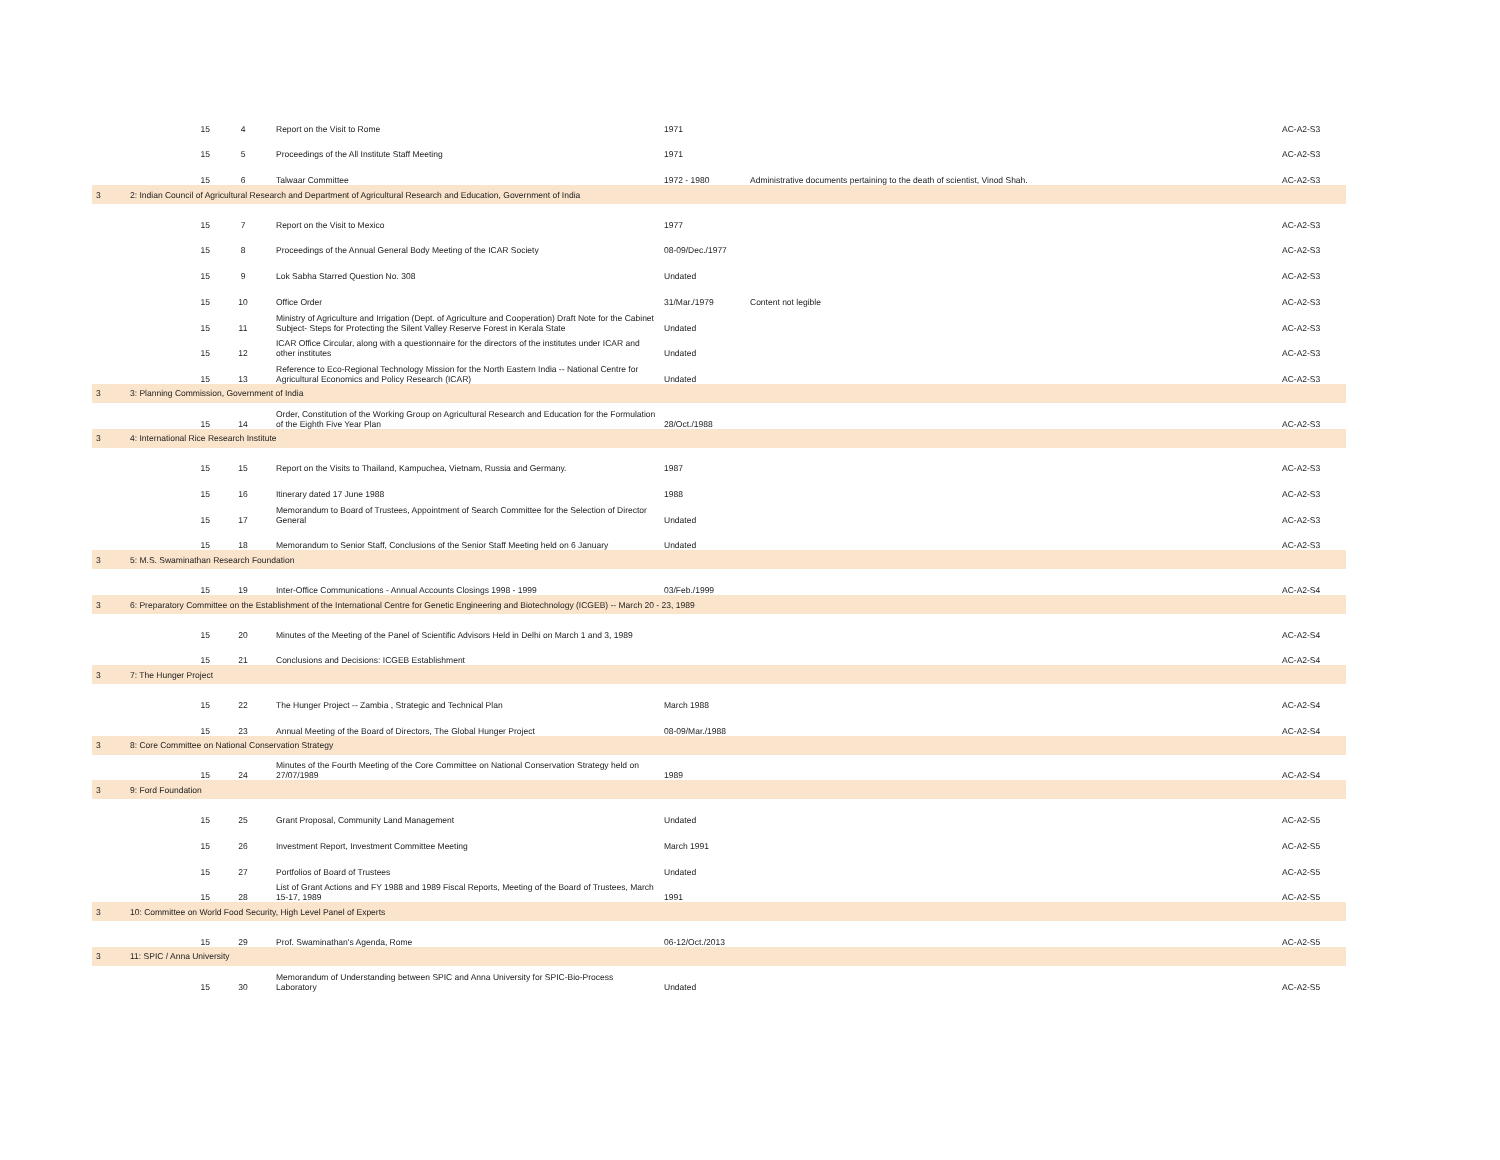| | 15 | 4 | Report on the Visit to Rome | 1971 | | AC-A2-S3 |
| | 15 | 5 | Proceedings of the All Institute Staff Meeting | 1971 | | AC-A2-S3 |
| | 15 | 6 | Talwaar Committee | 1972 - 1980 | Administrative documents pertaining to the death of scientist, Vinod Shah. | AC-A2-S3 |
| 3 | 2: Indian Council of Agricultural Research and Department of Agricultural Research and Education, Government of India | | | | | |
| | 15 | 7 | Report on the Visit to Mexico | 1977 | | AC-A2-S3 |
| | 15 | 8 | Proceedings of the Annual General Body Meeting of the ICAR Society | 08-09/Dec./1977 | | AC-A2-S3 |
| | 15 | 9 | Lok Sabha Starred Question No. 308 | Undated | | AC-A2-S3 |
| | 15 | 10 | Office Order | 31/Mar./1979 | Content not legible | AC-A2-S3 |
| | 15 | 11 | Ministry of Agriculture and Irrigation (Dept. of Agriculture and Cooperation) Draft Note for the Cabinet Subject- Steps for Protecting the Silent Valley Reserve Forest in Kerala State | Undated | | AC-A2-S3 |
| | 15 | 12 | ICAR Office Circular, along with a questionnaire for the directors of the institutes under ICAR and other institutes | Undated | | AC-A2-S3 |
| | 15 | 13 | Reference to Eco-Regional Technology Mission for the North Eastern India -- National Centre for Agricultural Economics and Policy Research (ICAR) | Undated | | AC-A2-S3 |
| 3 | 3: Planning Commission, Government of India | | | | | |
| | 15 | 14 | Order, Constitution of the Working Group on Agricultural Research and Education for the Formulation of the Eighth Five Year Plan | 28/Oct./1988 | | AC-A2-S3 |
| 3 | 4: International Rice Research Institute | | | | | |
| | 15 | 15 | Report on the Visits to Thailand, Kampuchea, Vietnam, Russia and Germany. | 1987 | | AC-A2-S3 |
| | 15 | 16 | Itinerary dated 17 June 1988 | 1988 | | AC-A2-S3 |
| | 15 | 17 | Memorandum to Board of Trustees, Appointment of Search Committee for the Selection of Director General | Undated | | AC-A2-S3 |
| | 15 | 18 | Memorandum to Senior Staff, Conclusions of the Senior Staff Meeting held on 6 January | Undated | | AC-A2-S3 |
| 3 | 5: M.S. Swaminathan Research Foundation | | | | | |
| | 15 | 19 | Inter-Office Communications - Annual Accounts Closings 1998 - 1999 | 03/Feb./1999 | | AC-A2-S4 |
| 3 | 6: Preparatory Committee on the Establishment of the International Centre for Genetic Engineering and Biotechnology (ICGEB) -- March 20 - 23, 1989 | | | | | |
| | 15 | 20 | Minutes of the Meeting of the Panel of Scientific Advisors Held in Delhi on March 1 and 3, 1989 | | | AC-A2-S4 |
| | 15 | 21 | Conclusions and Decisions: ICGEB Establishment | | | AC-A2-S4 |
| 3 | 7: The Hunger Project | | | | | |
| | 15 | 22 | The Hunger Project -- Zambia , Strategic and Technical Plan | March 1988 | | AC-A2-S4 |
| | 15 | 23 | Annual Meeting of the Board of Directors, The Global Hunger Project | 08-09/Mar./1988 | | AC-A2-S4 |
| 3 | 8: Core Committee on National Conservation Strategy | | | | | |
| | 15 | 24 | Minutes of the Fourth Meeting of the Core Committee on National Conservation Strategy held on 27/07/1989 | 1989 | | AC-A2-S4 |
| 3 | 9: Ford Foundation | | | | | |
| | 15 | 25 | Grant Proposal, Community Land Management | Undated | | AC-A2-S5 |
| | 15 | 26 | Investment Report, Investment Committee Meeting | March 1991 | | AC-A2-S5 |
| | 15 | 27 | Portfolios of Board of Trustees | Undated | | AC-A2-S5 |
| | 15 | 28 | List of Grant Actions and FY 1988 and 1989 Fiscal Reports, Meeting of the Board of Trustees, March 15-17, 1989 | 1991 | | AC-A2-S5 |
| 3 | 10: Committee on World Food Security, High Level Panel of Experts | | | | | |
| | 15 | 29 | Prof. Swaminathan's Agenda, Rome | 06-12/Oct./2013 | | AC-A2-S5 |
| 3 | 11: SPIC / Anna University | | | | | |
| | 15 | 30 | Memorandum of Understanding between SPIC and Anna University for SPIC-Bio-Process Laboratory | Undated | | AC-A2-S5 |